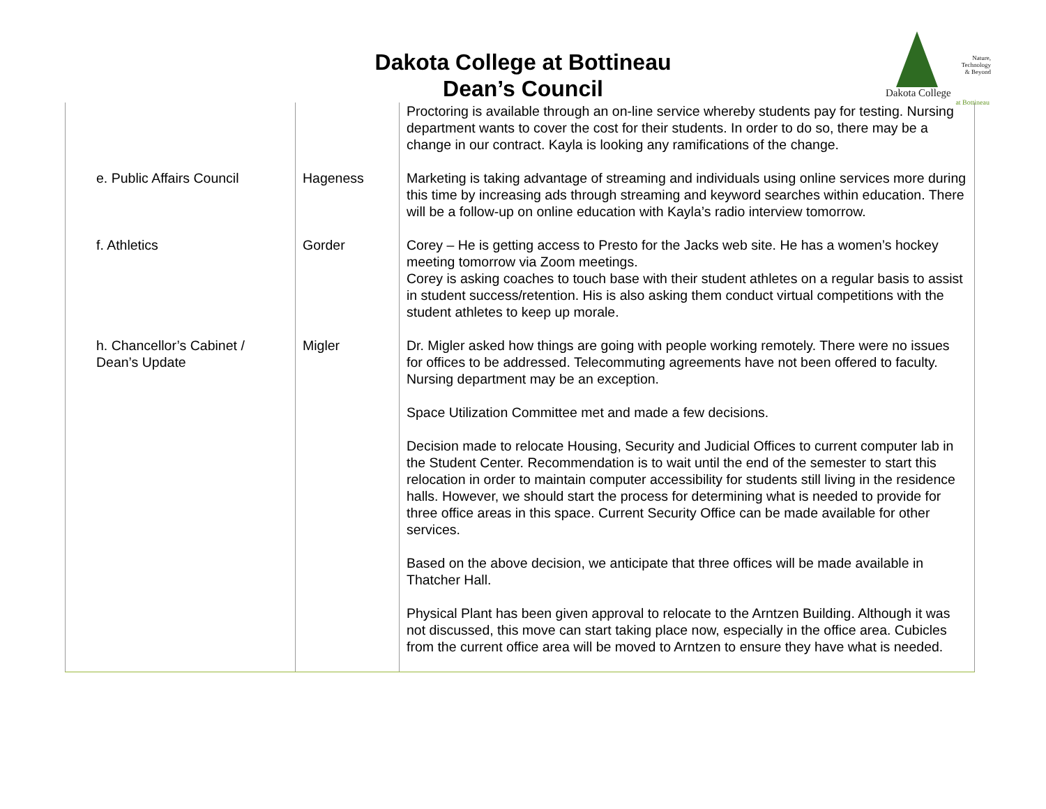Dakota College at Bottineau
Dean’s Council
Nature,
Technology
& Beyond
Dakota College
at Bottineau
| | | Proctoring is available through an on-line service whereby students pay for testing. Nursing department wants to cover the cost for their students. In order to do so, there may be a change in our contract. Kayla is looking any ramifications of the change. |
| e. Public Affairs Council | Hageness | Marketing is taking advantage of streaming and individuals using online services more during this time by increasing ads through streaming and keyword searches within education. There will be a follow-up on online education with Kayla’s radio interview tomorrow. |
| f. Athletics | Gorder | Corey – He is getting access to Presto for the Jacks web site. He has a women’s hockey meeting tomorrow via Zoom meetings. Corey is asking coaches to touch base with their student athletes on a regular basis to assist in student success/retention. His is also asking them conduct virtual competitions with the student athletes to keep up morale. |
| h. Chancellor’s Cabinet / Dean’s Update | Migler | Dr. Migler asked how things are going with people working remotely. There were no issues for offices to be addressed. Telecommuting agreements have not been offered to faculty. Nursing department may be an exception. Space Utilization Committee met and made a few decisions. Decision made to relocate Housing, Security and Judicial Offices to current computer lab in the Student Center. Recommendation is to wait until the end of the semester to start this relocation in order to maintain computer accessibility for students still living in the residence halls. However, we should start the process for determining what is needed to provide for three office areas in this space. Current Security Office can be made available for other services. Based on the above decision, we anticipate that three offices will be made available in Thatcher Hall. Physical Plant has been given approval to relocate to the Arntzen Building. Although it was not discussed, this move can start taking place now, especially in the office area. Cubicles from the current office area will be moved to Arntzen to ensure they have what is needed. |